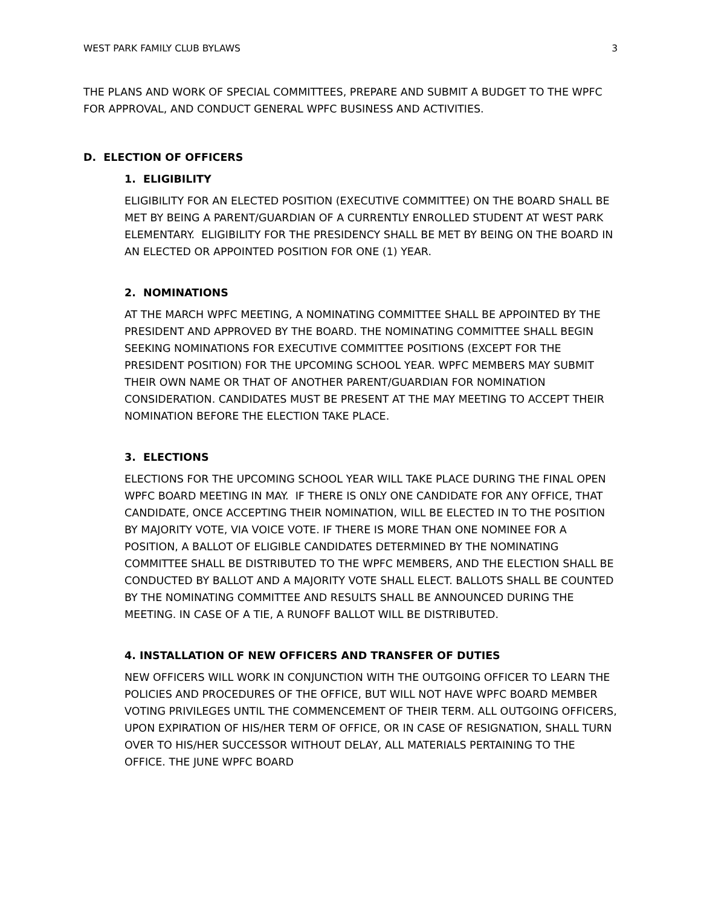WEST PARK FAMILY CLUB BYLAWS 3
THE PLANS AND WORK OF SPECIAL COMMITTEES, PREPARE AND SUBMIT A BUDGET TO THE WPFC FOR APPROVAL, AND CONDUCT GENERAL WPFC BUSINESS AND ACTIVITIES.
D. ELECTION OF OFFICERS
1. ELIGIBILITY
ELIGIBILITY FOR AN ELECTED POSITION (EXECUTIVE COMMITTEE) ON THE BOARD SHALL BE MET BY BEING A PARENT/GUARDIAN OF A CURRENTLY ENROLLED STUDENT AT WEST PARK ELEMENTARY. ELIGIBILITY FOR THE PRESIDENCY SHALL BE MET BY BEING ON THE BOARD IN AN ELECTED OR APPOINTED POSITION FOR ONE (1) YEAR.
2. NOMINATIONS
AT THE MARCH WPFC MEETING, A NOMINATING COMMITTEE SHALL BE APPOINTED BY THE PRESIDENT AND APPROVED BY THE BOARD. THE NOMINATING COMMITTEE SHALL BEGIN SEEKING NOMINATIONS FOR EXECUTIVE COMMITTEE POSITIONS (EXCEPT FOR THE PRESIDENT POSITION) FOR THE UPCOMING SCHOOL YEAR. WPFC MEMBERS MAY SUBMIT THEIR OWN NAME OR THAT OF ANOTHER PARENT/GUARDIAN FOR NOMINATION CONSIDERATION. CANDIDATES MUST BE PRESENT AT THE MAY MEETING TO ACCEPT THEIR NOMINATION BEFORE THE ELECTION TAKE PLACE.
3. ELECTIONS
ELECTIONS FOR THE UPCOMING SCHOOL YEAR WILL TAKE PLACE DURING THE FINAL OPEN WPFC BOARD MEETING IN MAY. IF THERE IS ONLY ONE CANDIDATE FOR ANY OFFICE, THAT CANDIDATE, ONCE ACCEPTING THEIR NOMINATION, WILL BE ELECTED IN TO THE POSITION BY MAJORITY VOTE, VIA VOICE VOTE. IF THERE IS MORE THAN ONE NOMINEE FOR A POSITION, A BALLOT OF ELIGIBLE CANDIDATES DETERMINED BY THE NOMINATING COMMITTEE SHALL BE DISTRIBUTED TO THE WPFC MEMBERS, AND THE ELECTION SHALL BE CONDUCTED BY BALLOT AND A MAJORITY VOTE SHALL ELECT. BALLOTS SHALL BE COUNTED BY THE NOMINATING COMMITTEE AND RESULTS SHALL BE ANNOUNCED DURING THE MEETING. IN CASE OF A TIE, A RUNOFF BALLOT WILL BE DISTRIBUTED.
4. INSTALLATION OF NEW OFFICERS AND TRANSFER OF DUTIES
NEW OFFICERS WILL WORK IN CONJUNCTION WITH THE OUTGOING OFFICER TO LEARN THE POLICIES AND PROCEDURES OF THE OFFICE, BUT WILL NOT HAVE WPFC BOARD MEMBER VOTING PRIVILEGES UNTIL THE COMMENCEMENT OF THEIR TERM. ALL OUTGOING OFFICERS, UPON EXPIRATION OF HIS/HER TERM OF OFFICE, OR IN CASE OF RESIGNATION, SHALL TURN OVER TO HIS/HER SUCCESSOR WITHOUT DELAY, ALL MATERIALS PERTAINING TO THE OFFICE. THE JUNE WPFC BOARD